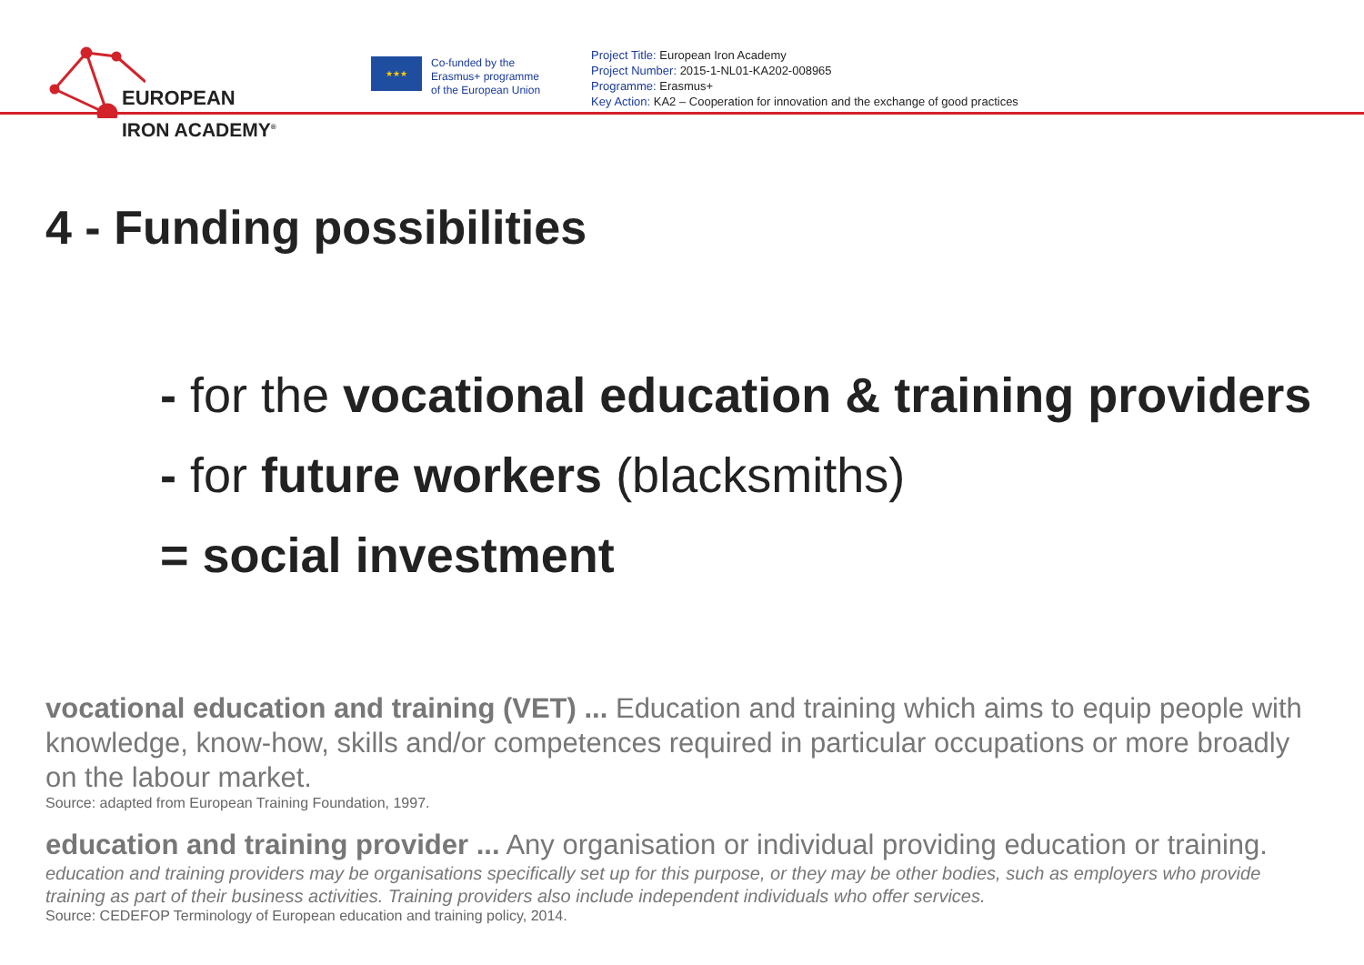EUROPEAN
IRON ACADEMY<sup>®</sup>
★★★
Co-funded by the
Erasmus+ programme
of the European Union
Project Title: European Iron Academy
Project Number: 2015-1-NL01-KA202-008965
Programme: Erasmus+
Key Action: KA2 – Cooperation for innovation and the exchange of good practices
4 - Funding possibilities
- for the vocational education & training providers
- for future workers (blacksmiths)
= social investment
vocational education and training (VET) ... Education and training which aims to equip people with knowledge, know-how, skills and/or competences required in particular occupations or more broadly on the labour market.
Source: adapted from European Training Foundation, 1997.
education and training provider ... Any organisation or individual providing education or training.
education and training providers may be organisations specifically set up for this purpose, or they may be other bodies, such as employers who provide training as part of their business activities. Training providers also include independent individuals who offer services.
Source: CEDEFOP Terminology of European education and training policy, 2014.